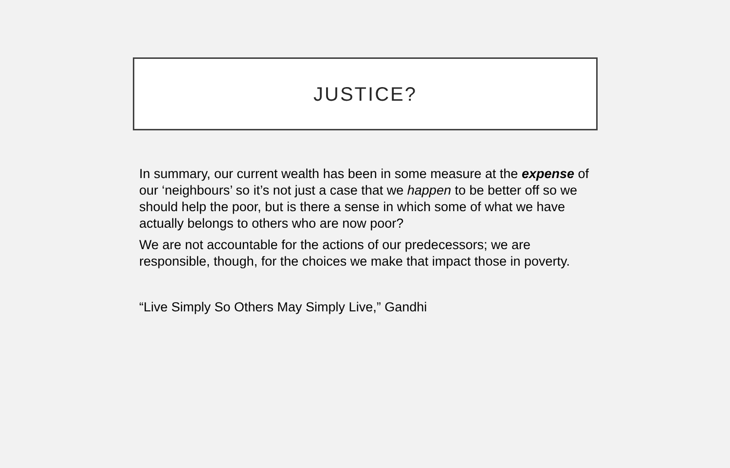JUSTICE?
In summary, our current wealth has been in some measure at the expense of our ‘neighbours’ so it’s not just a case that we happen to be better off so we should help the poor, but is there a sense in which some of what we have actually belongs to others who are now poor?
We are not accountable for the actions of our predecessors; we are responsible, though, for the choices we make that impact those in poverty.
“Live Simply So Others May Simply Live,” Gandhi